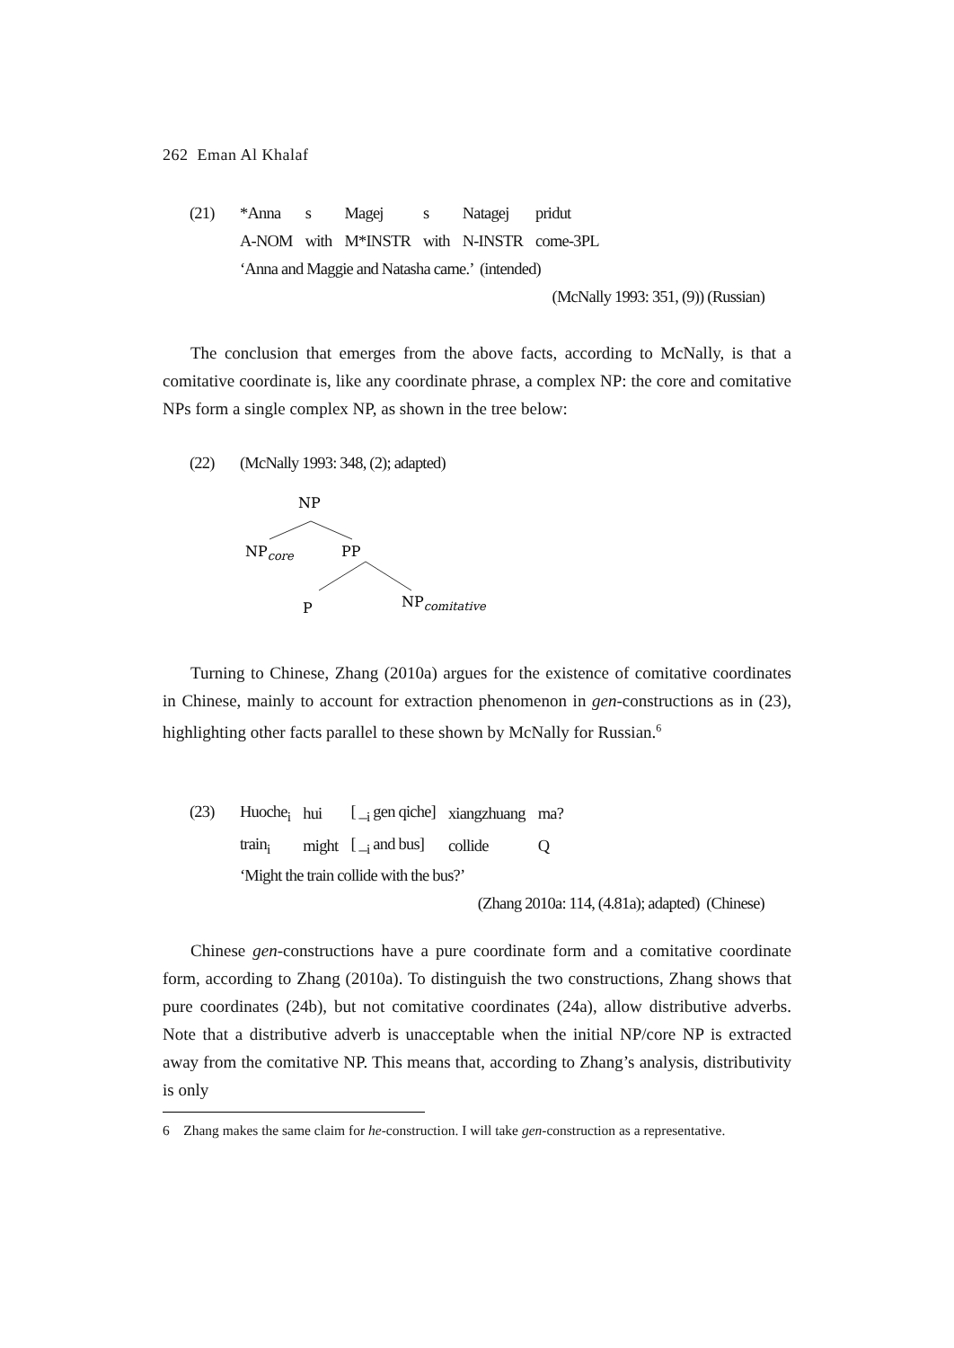262 Eman Al Khalaf
(21)
| *Anna | s | Magej | s | Natagej | pridut |
| A-NOM | with | M*INSTR | with | N-INSTR | come-3PL |
‘Anna and Maggie and Natasha came.’ (intended)
(McNally 1993: 351, (9)) (Russian)
The conclusion that emerges from the above facts, according to McNally, is that a comitative coordinate is, like any coordinate phrase, a complex NP: the core and comitative NPs form a single complex NP, as shown in the tree below:
(22)
(McNally 1993: 348, (2); adapted)
NP
NPcore
PP
P
NPcomitative
Turning to Chinese, Zhang (2010a) argues for the existence of comitative coordinates in Chinese, mainly to account for extraction phenomenon in gen-constructions as in (23), highlighting other facts parallel to these shown by McNally for Russian.<sup>6</sup>
(23)
| Huoche<sub>i</sub> | hui | [ _<sub>i</sub> gen qiche] | xiangzhuang | ma? |
| train<sub>i</sub> | might | [ _<sub>i</sub> and bus] | collide | Q |
‘Might the train collide with the bus?’
(Zhang 2010a: 114, (4.81a); adapted) (Chinese)
Chinese gen-constructions have a pure coordinate form and a comitative coordinate form, according to Zhang (2010a). To distinguish the two constructions, Zhang shows that pure coordinates (24b), but not comitative coordinates (24a), allow distributive adverbs. Note that a distributive adverb is unacceptable when the initial NP/core NP is extracted away from the comitative NP. This means that, according to Zhang’s analysis, distributivity is only
6 Zhang makes the same claim for he-construction. I will take gen-construction as a representative.